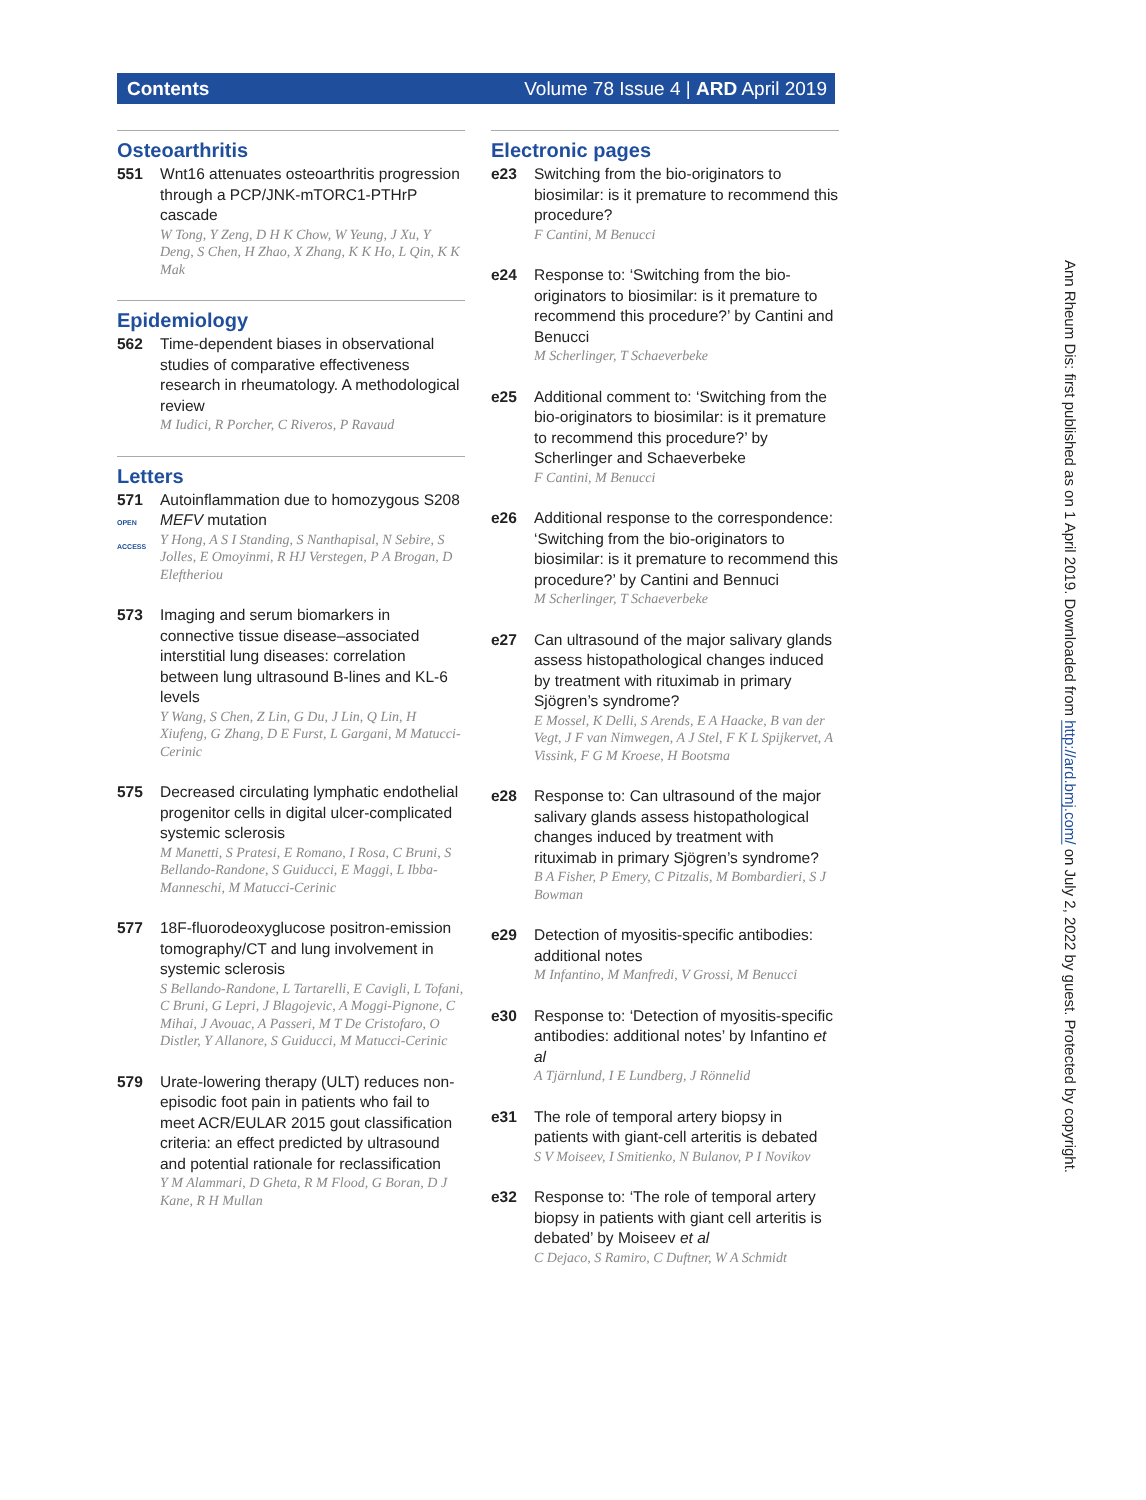Contents Volume 78 Issue 4 | ARD April 2019
Osteoarthritis
551 Wnt16 attenuates osteoarthritis progression through a PCP/JNK-mTORC1-PTHrP cascade
W Tong, Y Zeng, D H K Chow, W Yeung, J Xu, Y Deng, S Chen, H Zhao, X Zhang, K K Ho, L Qin, K K Mak
Epidemiology
562 Time-dependent biases in observational studies of comparative effectiveness research in rheumatology. A methodological review
M Iudici, R Porcher, C Riveros, P Ravaud
Letters
571
OPEN ACCESS
Autoinflammation due to homozygous S208 MEFV mutation
Y Hong, A S I Standing, S Nanthapisal, N Sebire, S Jolles, E Omoyinmi, R HJ Verstegen, P A Brogan, D Eleftheriou
573 Imaging and serum biomarkers in connective tissue disease–associated interstitial lung diseases: correlation between lung ultrasound B-lines and KL-6 levels
Y Wang, S Chen, Z Lin, G Du, J Lin, Q Lin, H Xiufeng, G Zhang, D E Furst, L Gargani, M Matucci-Cerinic
575 Decreased circulating lymphatic endothelial progenitor cells in digital ulcer-complicated systemic sclerosis
M Manetti, S Pratesi, E Romano, I Rosa, C Bruni, S Bellando-Randone, S Guiducci, E Maggi, L Ibba-Manneschi, M Matucci-Cerinic
577 18F-fluorodeoxyglucose positron-emission tomography/CT and lung involvement in systemic sclerosis
S Bellando-Randone, L Tartarelli, E Cavigli, L Tofani, C Bruni, G Lepri, J Blagojevic, A Moggi-Pignone, C Mihai, J Avouac, A Passeri, M T De Cristofaro, O Distler, Y Allanore, S Guiducci, M Matucci-Cerinic
579 Urate-lowering therapy (ULT) reduces non-episodic foot pain in patients who fail to meet ACR/EULAR 2015 gout classification criteria: an effect predicted by ultrasound and potential rationale for reclassification
Y M Alammari, D Gheta, R M Flood, G Boran, D J Kane, R H Mullan
Electronic pages
e23 Switching from the bio-originators to biosimilar: is it premature to recommend this procedure?
F Cantini, M Benucci
e24 Response to: ‘Switching from the bio-originators to biosimilar: is it premature to recommend this procedure?’ by Cantini and Benucci
M Scherlinger, T Schaeverbeke
e25 Additional comment to: ‘Switching from the bio-originators to biosimilar: is it premature to recommend this procedure?’ by Scherlinger and Schaeverbeke
F Cantini, M Benucci
e26 Additional response to the correspondence: ‘Switching from the bio-originators to biosimilar: is it premature to recommend this procedure?’ by Cantini and Bennuci
M Scherlinger, T Schaeverbeke
e27 Can ultrasound of the major salivary glands assess histopathological changes induced by treatment with rituximab in primary Sjögren’s syndrome?
E Mossel, K Delli, S Arends, E A Haacke, B van der Vegt, J F van Nimwegen, A J Stel, F K L Spijkervet, A Vissink, F G M Kroese, H Bootsma
e28 Response to: Can ultrasound of the major salivary glands assess histopathological changes induced by treatment with rituximab in primary Sjögren’s syndrome?
B A Fisher, P Emery, C Pitzalis, M Bombardieri, S J Bowman
e29 Detection of myositis-specific antibodies: additional notes
M Infantino, M Manfredi, V Grossi, M Benucci
e30 Response to: ‘Detection of myositis-specific antibodies: additional notes’ by Infantino et al
A Tjärnlund, I E Lundberg, J Rönnelid
e31 The role of temporal artery biopsy in patients with giant-cell arteritis is debated
S V Moiseev, I Smitienko, N Bulanov, P I Novikov
e32 Response to: ‘The role of temporal artery biopsy in patients with giant cell arteritis is debated’ by Moiseev et al
C Dejaco, S Ramiro, C Duftner, W A Schmidt
Ann Rheum Dis: first published as on 1 April 2019. Downloaded from http://ard.bmj.com/ on July 2, 2022 by guest. Protected by copyright.